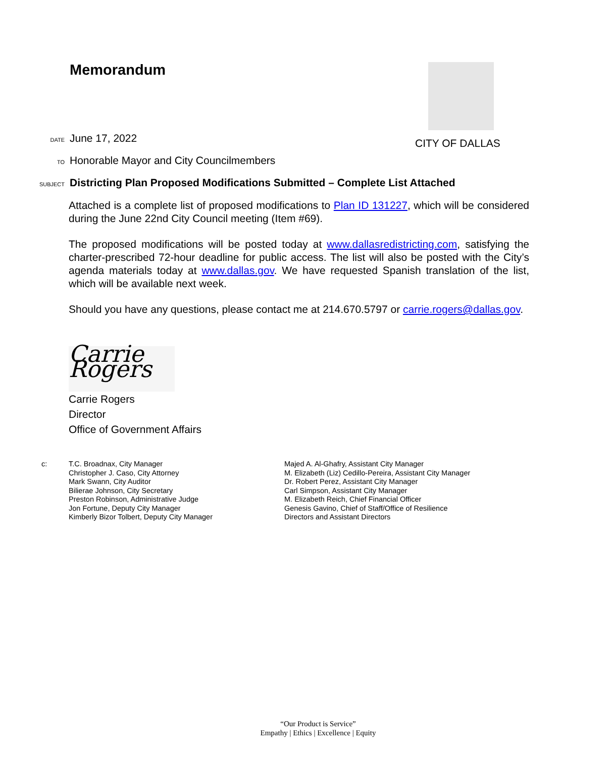CITY OF DALLAS
Memorandum
DATE June 17, 2022
TO Honorable Mayor and City Councilmembers
SUBJECT Districting Plan Proposed Modifications Submitted – Complete List Attached
Attached is a complete list of proposed modifications to Plan ID 131227, which will be considered during the June 22nd City Council meeting (Item #69).
The proposed modifications will be posted today at www.dallasredistricting.com, satisfying the charter-prescribed 72-hour deadline for public access. The list will also be posted with the City’s agenda materials today at www.dallas.gov. We have requested Spanish translation of the list, which will be available next week.
Should you have any questions, please contact me at 214.670.5797 or carrie.rogers@dallas.gov.
Carrie Rogers
Carrie Rogers
Director
Office of Government Affairs
c: T.C. Broadnax, City Manager
Christopher J. Caso, City Attorney
Mark Swann, City Auditor
Bilierae Johnson, City Secretary
Preston Robinson, Administrative Judge
Jon Fortune, Deputy City Manager
Kimberly Bizor Tolbert, Deputy City Manager
Majed A. Al-Ghafry, Assistant City Manager
M. Elizabeth (Liz) Cedillo-Pereira, Assistant City Manager
Dr. Robert Perez, Assistant City Manager
Carl Simpson, Assistant City Manager
M. Elizabeth Reich, Chief Financial Officer
Genesis Gavino, Chief of Staff/Office of Resilience
Directors and Assistant Directors
“Our Product is Service”
Empathy | Ethics | Excellence | Equity